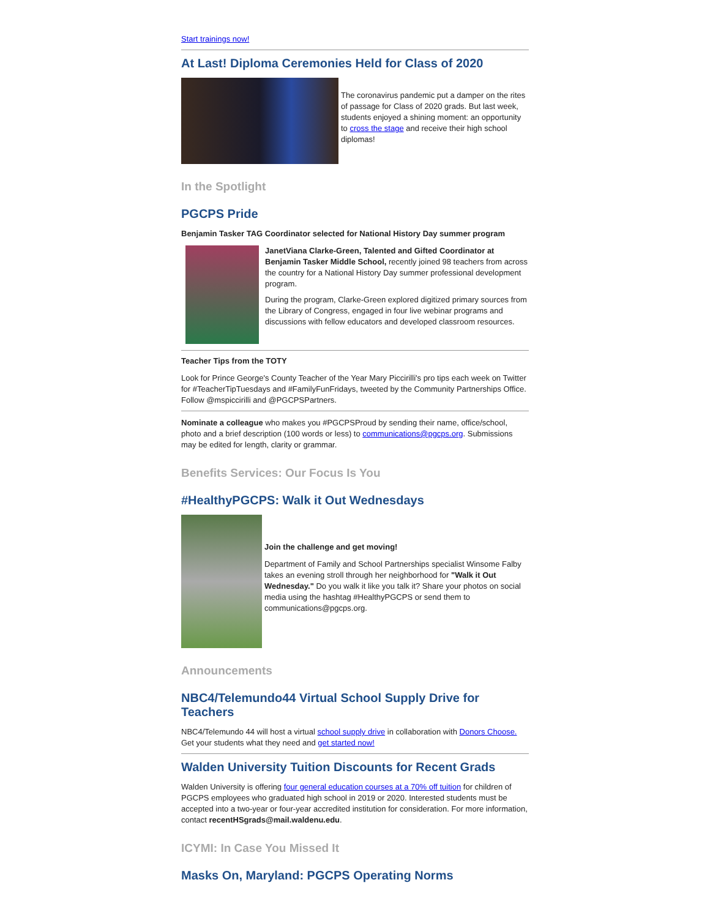Start trainings now!
At Last! Diploma Ceremonies Held for Class of 2020
The coronavirus pandemic put a damper on the rites of passage for Class of 2020 grads. But last week, students enjoyed a shining moment: an opportunity to cross the stage and receive their high school diplomas!
In the Spotlight
PGCPS Pride
Benjamin Tasker TAG Coordinator selected for National History Day summer program
JanetViana Clarke-Green, Talented and Gifted Coordinator at Benjamin Tasker Middle School, recently joined 98 teachers from across the country for a National History Day summer professional development program.
During the program, Clarke-Green explored digitized primary sources from the Library of Congress, engaged in four live webinar programs and discussions with fellow educators and developed classroom resources.
Teacher Tips from the TOTY
Look for Prince George's County Teacher of the Year Mary Piccirilli's pro tips each week on Twitter for #TeacherTipTuesdays and #FamilyFunFridays, tweeted by the Community Partnerships Office. Follow @mspiccirilli and @PGCPSPartners.
Nominate a colleague who makes you #PGCPSProud by sending their name, office/school, photo and a brief description (100 words or less) to communications@pgcps.org. Submissions may be edited for length, clarity or grammar.
Benefits Services: Our Focus Is You
#HealthyPGCPS: Walk it Out Wednesdays
Join the challenge and get moving!
Department of Family and School Partnerships specialist Winsome Falby takes an evening stroll through her neighborhood for "Walk it Out Wednesday." Do you walk it like you talk it? Share your photos on social media using the hashtag #HealthyPGCPS or send them to communications@pgcps.org.
Announcements
NBC4/Telemundo44 Virtual School Supply Drive for Teachers
NBC4/Telemundo 44 will host a virtual school supply drive in collaboration with Donors Choose. Get your students what they need and get started now!
Walden University Tuition Discounts for Recent Grads
Walden University is offering four general education courses at a 70% off tuition for children of PGCPS employees who graduated high school in 2019 or 2020. Interested students must be accepted into a two-year or four-year accredited institution for consideration. For more information, contact recentHSgrads@mail.waldenu.edu.
ICYMI: In Case You Missed It
Masks On, Maryland: PGCPS Operating Norms